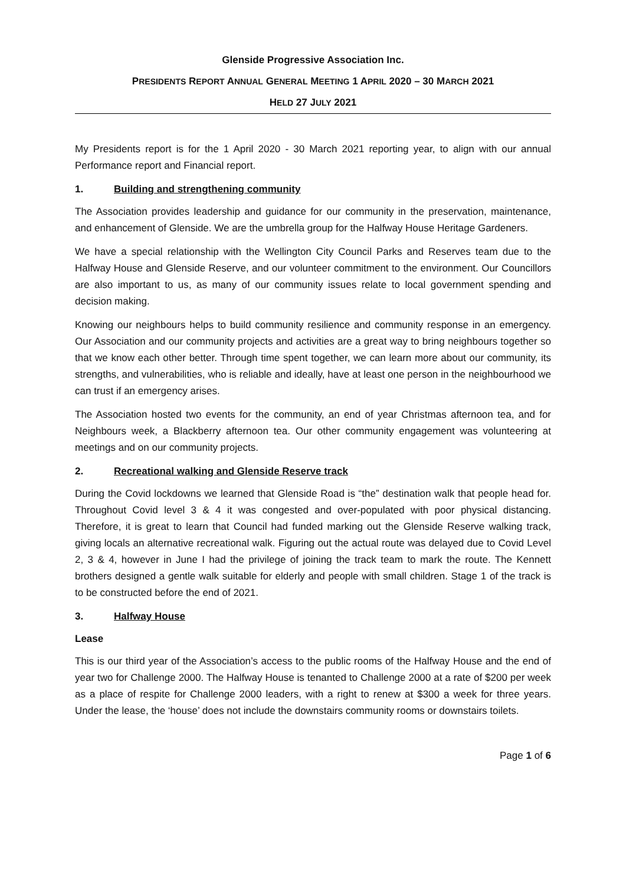Glenside Progressive Association Inc.
PRESIDENTS REPORT ANNUAL GENERAL MEETING 1 APRIL 2020 – 30 MARCH 2021
HELD 27 JULY 2021
My Presidents report is for the 1 April 2020 - 30 March 2021 reporting year, to align with our annual Performance report and Financial report.
1. Building and strengthening community
The Association provides leadership and guidance for our community in the preservation, maintenance, and enhancement of Glenside. We are the umbrella group for the Halfway House Heritage Gardeners.
We have a special relationship with the Wellington City Council Parks and Reserves team due to the Halfway House and Glenside Reserve, and our volunteer commitment to the environment. Our Councillors are also important to us, as many of our community issues relate to local government spending and decision making.
Knowing our neighbours helps to build community resilience and community response in an emergency. Our Association and our community projects and activities are a great way to bring neighbours together so that we know each other better. Through time spent together, we can learn more about our community, its strengths, and vulnerabilities, who is reliable and ideally, have at least one person in the neighbourhood we can trust if an emergency arises.
The Association hosted two events for the community, an end of year Christmas afternoon tea, and for Neighbours week, a Blackberry afternoon tea. Our other community engagement was volunteering at meetings and on our community projects.
2. Recreational walking and Glenside Reserve track
During the Covid lockdowns we learned that Glenside Road is “the” destination walk that people head for. Throughout Covid level 3 & 4 it was congested and over-populated with poor physical distancing. Therefore, it is great to learn that Council had funded marking out the Glenside Reserve walking track, giving locals an alternative recreational walk. Figuring out the actual route was delayed due to Covid Level 2, 3 & 4, however in June I had the privilege of joining the track team to mark the route. The Kennett brothers designed a gentle walk suitable for elderly and people with small children. Stage 1 of the track is to be constructed before the end of 2021.
3. Halfway House
Lease
This is our third year of the Association’s access to the public rooms of the Halfway House and the end of year two for Challenge 2000. The Halfway House is tenanted to Challenge 2000 at a rate of $200 per week as a place of respite for Challenge 2000 leaders, with a right to renew at $300 a week for three years. Under the lease, the ‘house’ does not include the downstairs community rooms or downstairs toilets.
Page 1 of 6